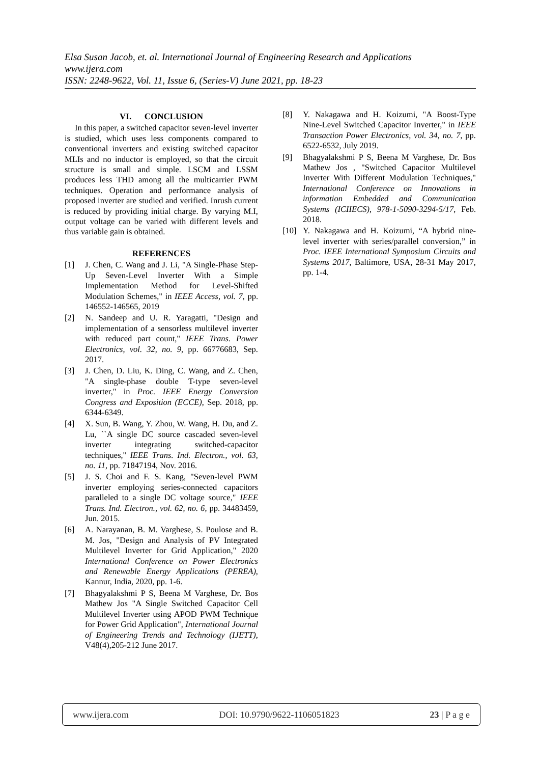Elsa Susan Jacob, et. al. International Journal of Engineering Research and Applications
www.ijera.com
ISSN: 2248-9622, Vol. 11, Issue 6, (Series-V) June 2021, pp. 18-23
VI. CONCLUSION
In this paper, a switched capacitor seven-level inverter is studied, which uses less components compared to conventional inverters and existing switched capacitor MLIs and no inductor is employed, so that the circuit structure is small and simple. LSCM and LSSM produces less THD among all the multicarrier PWM techniques. Operation and performance analysis of proposed inverter are studied and verified. Inrush current is reduced by providing initial charge. By varying M.I, output voltage can be varied with different levels and thus variable gain is obtained.
REFERENCES
[1] J. Chen, C. Wang and J. Li, "A Single-Phase Step-Up Seven-Level Inverter With a Simple Implementation Method for Level-Shifted Modulation Schemes," in IEEE Access, vol. 7, pp. 146552-146565, 2019
[2] N. Sandeep and U. R. Yaragatti, "Design and implementation of a sensorless multilevel inverter with reduced part count," IEEE Trans. Power Electronics, vol. 32, no. 9, pp. 66776683, Sep. 2017.
[3] J. Chen, D. Liu, K. Ding, C. Wang, and Z. Chen, "A single-phase double T-type seven-level inverter," in Proc. IEEE Energy Conversion Congress and Exposition (ECCE), Sep. 2018, pp. 6344-6349.
[4] X. Sun, B. Wang, Y. Zhou, W. Wang, H. Du, and Z. Lu, ``A single DC source cascaded seven-level inverter integrating switched-capacitor techniques,'' IEEE Trans. Ind. Electron., vol. 63, no. 11, pp. 71847194, Nov. 2016.
[5] J. S. Choi and F. S. Kang, "Seven-level PWM inverter employing series-connected capacitors paralleled to a single DC voltage source," IEEE Trans. Ind. Electron., vol. 62, no. 6, pp. 34483459, Jun. 2015.
[6] A. Narayanan, B. M. Varghese, S. Poulose and B. M. Jos, "Design and Analysis of PV Integrated Multilevel Inverter for Grid Application," 2020 International Conference on Power Electronics and Renewable Energy Applications (PEREA), Kannur, India, 2020, pp. 1-6.
[7] Bhagyalakshmi P S, Beena M Varghese, Dr. Bos Mathew Jos "A Single Switched Capacitor Cell Multilevel Inverter using APOD PWM Technique for Power Grid Application", International Journal of Engineering Trends and Technology (IJETT), V48(4),205-212 June 2017.
[8] Y. Nakagawa and H. Koizumi, "A Boost-Type Nine-Level Switched Capacitor Inverter," in IEEE Transaction Power Electronics, vol. 34, no. 7, pp. 6522-6532, July 2019.
[9] Bhagyalakshmi P S, Beena M Varghese, Dr. Bos Mathew Jos , "Switched Capacitor Multilevel Inverter With Different Modulation Techniques," International Conference on Innovations in information Embedded and Communication Systems (ICIIECS), 978-1-5090-3294-5/17, Feb. 2018.
[10] Y. Nakagawa and H. Koizumi, “A hybrid nine-level inverter with series/parallel conversion,” in Proc. IEEE International Symposium Circuits and Systems 2017, Baltimore, USA, 28-31 May 2017, pp. 1-4.
www.ijera.com DOI: 10.9790/9622-1106051823 23 | P a g e